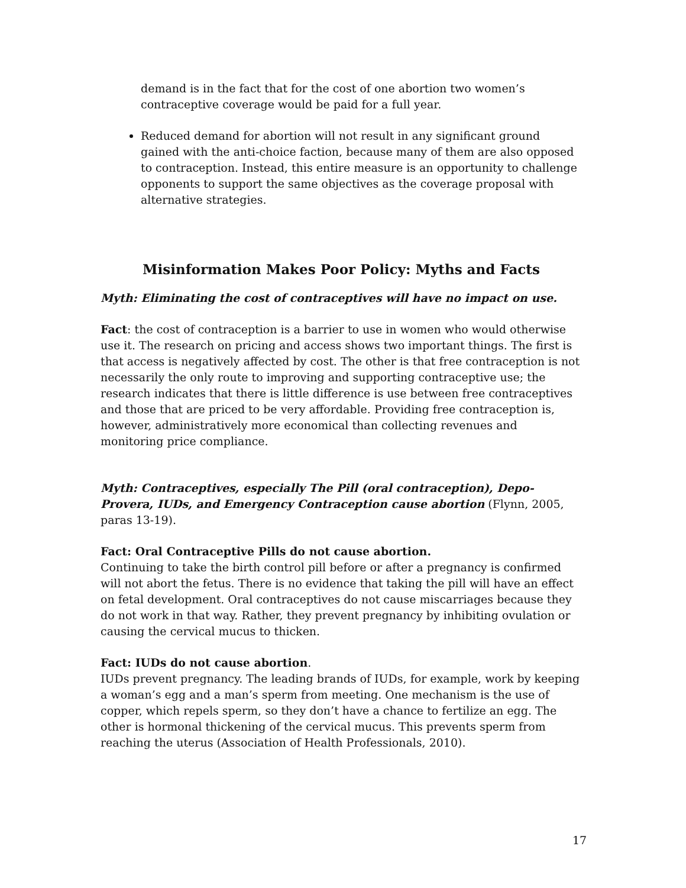demand is in the fact that for the cost of one abortion two women’s contraceptive coverage would be paid for a full year.
Reduced demand for abortion will not result in any significant ground gained with the anti-choice faction, because many of them are also opposed to contraception. Instead, this entire measure is an opportunity to challenge opponents to support the same objectives as the coverage proposal with alternative strategies.
Misinformation Makes Poor Policy: Myths and Facts
Myth: Eliminating the cost of contraceptives will have no impact on use.
Fact: the cost of contraception is a barrier to use in women who would otherwise use it. The research on pricing and access shows two important things. The first is that access is negatively affected by cost. The other is that free contraception is not necessarily the only route to improving and supporting contraceptive use; the research indicates that there is little difference is use between free contraceptives and those that are priced to be very affordable. Providing free contraception is, however, administratively more economical than collecting revenues and monitoring price compliance.
Myth: Contraceptives, especially The Pill (oral contraception), Depo-Provera, IUDs, and Emergency Contraception cause abortion (Flynn, 2005, paras 13-19).
Fact: Oral Contraceptive Pills do not cause abortion.
Continuing to take the birth control pill before or after a pregnancy is confirmed will not abort the fetus. There is no evidence that taking the pill will have an effect on fetal development. Oral contraceptives do not cause miscarriages because they do not work in that way. Rather, they prevent pregnancy by inhibiting ovulation or causing the cervical mucus to thicken.
Fact: IUDs do not cause abortion.
IUDs prevent pregnancy. The leading brands of IUDs, for example, work by keeping a woman’s egg and a man’s sperm from meeting. One mechanism is the use of copper, which repels sperm, so they don’t have a chance to fertilize an egg. The other is hormonal thickening of the cervical mucus. This prevents sperm from reaching the uterus (Association of Health Professionals, 2010).
17